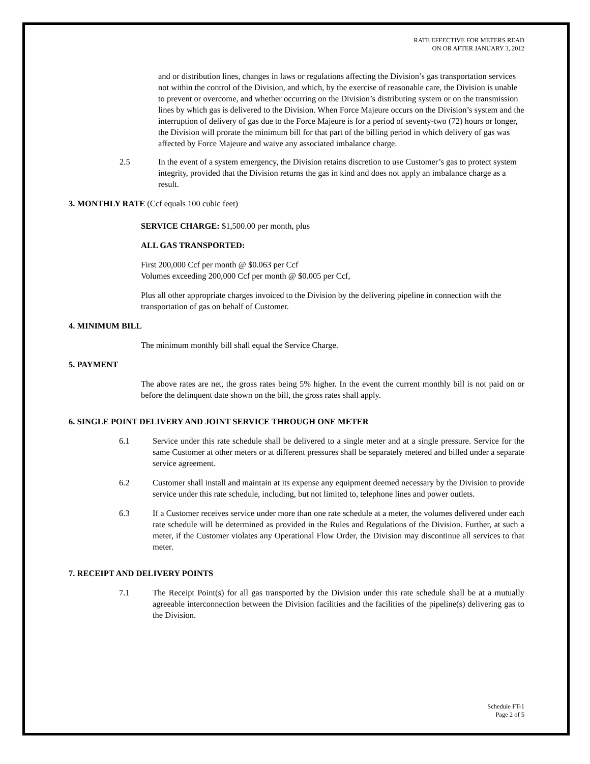RATE EFFECTIVE FOR METERS READ
ON OR AFTER JANUARY 3, 2012
and or distribution lines, changes in laws or regulations affecting the Division’s gas transportation services not within the control of the Division, and which, by the exercise of reasonable care, the Division is unable to prevent or overcome, and whether occurring on the Division’s distributing system or on the transmission lines by which gas is delivered to the Division. When Force Majeure occurs on the Division’s system and the interruption of delivery of gas due to the Force Majeure is for a period of seventy-two (72) hours or longer, the Division will prorate the minimum bill for that part of the billing period in which delivery of gas was affected by Force Majeure and waive any associated imbalance charge.
2.5 In the event of a system emergency, the Division retains discretion to use Customer’s gas to protect system integrity, provided that the Division returns the gas in kind and does not apply an imbalance charge as a result.
3. MONTHLY RATE (Ccf equals 100 cubic feet)
SERVICE CHARGE: $1,500.00 per month, plus
ALL GAS TRANSPORTED:
First 200,000 Ccf per month @ $0.063 per Ccf
Volumes exceeding 200,000 Ccf per month @ $0.005 per Ccf,
Plus all other appropriate charges invoiced to the Division by the delivering pipeline in connection with the transportation of gas on behalf of Customer.
4. MINIMUM BILL
The minimum monthly bill shall equal the Service Charge.
5. PAYMENT
The above rates are net, the gross rates being 5% higher. In the event the current monthly bill is not paid on or before the delinquent date shown on the bill, the gross rates shall apply.
6. SINGLE POINT DELIVERY AND JOINT SERVICE THROUGH ONE METER
6.1 Service under this rate schedule shall be delivered to a single meter and at a single pressure. Service for the same Customer at other meters or at different pressures shall be separately metered and billed under a separate service agreement.
6.2 Customer shall install and maintain at its expense any equipment deemed necessary by the Division to provide service under this rate schedule, including, but not limited to, telephone lines and power outlets.
6.3 If a Customer receives service under more than one rate schedule at a meter, the volumes delivered under each rate schedule will be determined as provided in the Rules and Regulations of the Division. Further, at such a meter, if the Customer violates any Operational Flow Order, the Division may discontinue all services to that meter.
7. RECEIPT AND DELIVERY POINTS
7.1 The Receipt Point(s) for all gas transported by the Division under this rate schedule shall be at a mutually agreeable interconnection between the Division facilities and the facilities of the pipeline(s) delivering gas to the Division.
Schedule FT-1
Page 2 of 5